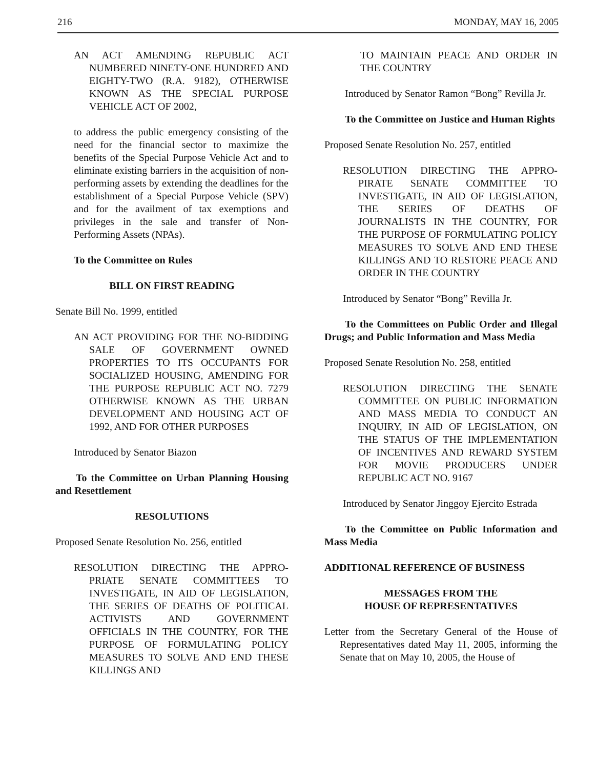216 MONDAY, MAY 16, 2005
AN ACT AMENDING REPUBLIC ACT NUMBERED NINETY-ONE HUNDRED AND EIGHTY-TWO (R.A. 9182), OTHERWISE KNOWN AS THE SPECIAL PURPOSE VEHICLE ACT OF 2002,
to address the public emergency consisting of the need for the financial sector to maximize the benefits of the Special Purpose Vehicle Act and to eliminate existing barriers in the acquisition of non-performing assets by extending the deadlines for the establishment of a Special Purpose Vehicle (SPV) and for the availment of tax exemptions and privileges in the sale and transfer of Non-Performing Assets (NPAs).
To the Committee on Rules
BILL ON FIRST READING
Senate Bill No. 1999, entitled
AN ACT PROVIDING FOR THE NO-BIDDING SALE OF GOVERNMENT OWNED PROPERTIES TO ITS OCCUPANTS FOR SOCIALIZED HOUSING, AMENDING FOR THE PURPOSE REPUBLIC ACT NO. 7279 OTHERWISE KNOWN AS THE URBAN DEVELOPMENT AND HOUSING ACT OF 1992, AND FOR OTHER PURPOSES
Introduced by Senator Biazon
To the Committee on Urban Planning Housing and Resettlement
RESOLUTIONS
Proposed Senate Resolution No. 256, entitled
RESOLUTION DIRECTING THE APPRO-PRIATE SENATE COMMITTEES TO INVESTIGATE, IN AID OF LEGISLATION, THE SERIES OF DEATHS OF POLITICAL ACTIVISTS AND GOVERNMENT OFFICIALS IN THE COUNTRY, FOR THE PURPOSE OF FORMULATING POLICY MEASURES TO SOLVE AND END THESE KILLINGS AND
TO MAINTAIN PEACE AND ORDER IN THE COUNTRY
Introduced by Senator Ramon “Bong” Revilla Jr.
To the Committee on Justice and Human Rights
Proposed Senate Resolution No. 257, entitled
RESOLUTION DIRECTING THE APPRO-PIRATE SENATE COMMITTEE TO INVESTIGATE, IN AID OF LEGISLATION, THE SERIES OF DEATHS OF JOURNALISTS IN THE COUNTRY, FOR THE PURPOSE OF FORMULATING POLICY MEASURES TO SOLVE AND END THESE KILLINGS AND TO RESTORE PEACE AND ORDER IN THE COUNTRY
Introduced by Senator “Bong” Revilla Jr.
To the Committees on Public Order and Illegal Drugs; and Public Information and Mass Media
Proposed Senate Resolution No. 258, entitled
RESOLUTION DIRECTING THE SENATE COMMITTEE ON PUBLIC INFORMATION AND MASS MEDIA TO CONDUCT AN INQUIRY, IN AID OF LEGISLATION, ON THE STATUS OF THE IMPLEMENTATION OF INCENTIVES AND REWARD SYSTEM FOR MOVIE PRODUCERS UNDER REPUBLIC ACT NO. 9167
Introduced by Senator Jinggoy Ejercito Estrada
To the Committee on Public Information and Mass Media
ADDITIONAL REFERENCE OF BUSINESS
MESSAGES FROM THE
HOUSE OF REPRESENTATIVES
Letter from the Secretary General of the House of Representatives dated May 11, 2005, informing the Senate that on May 10, 2005, the House of